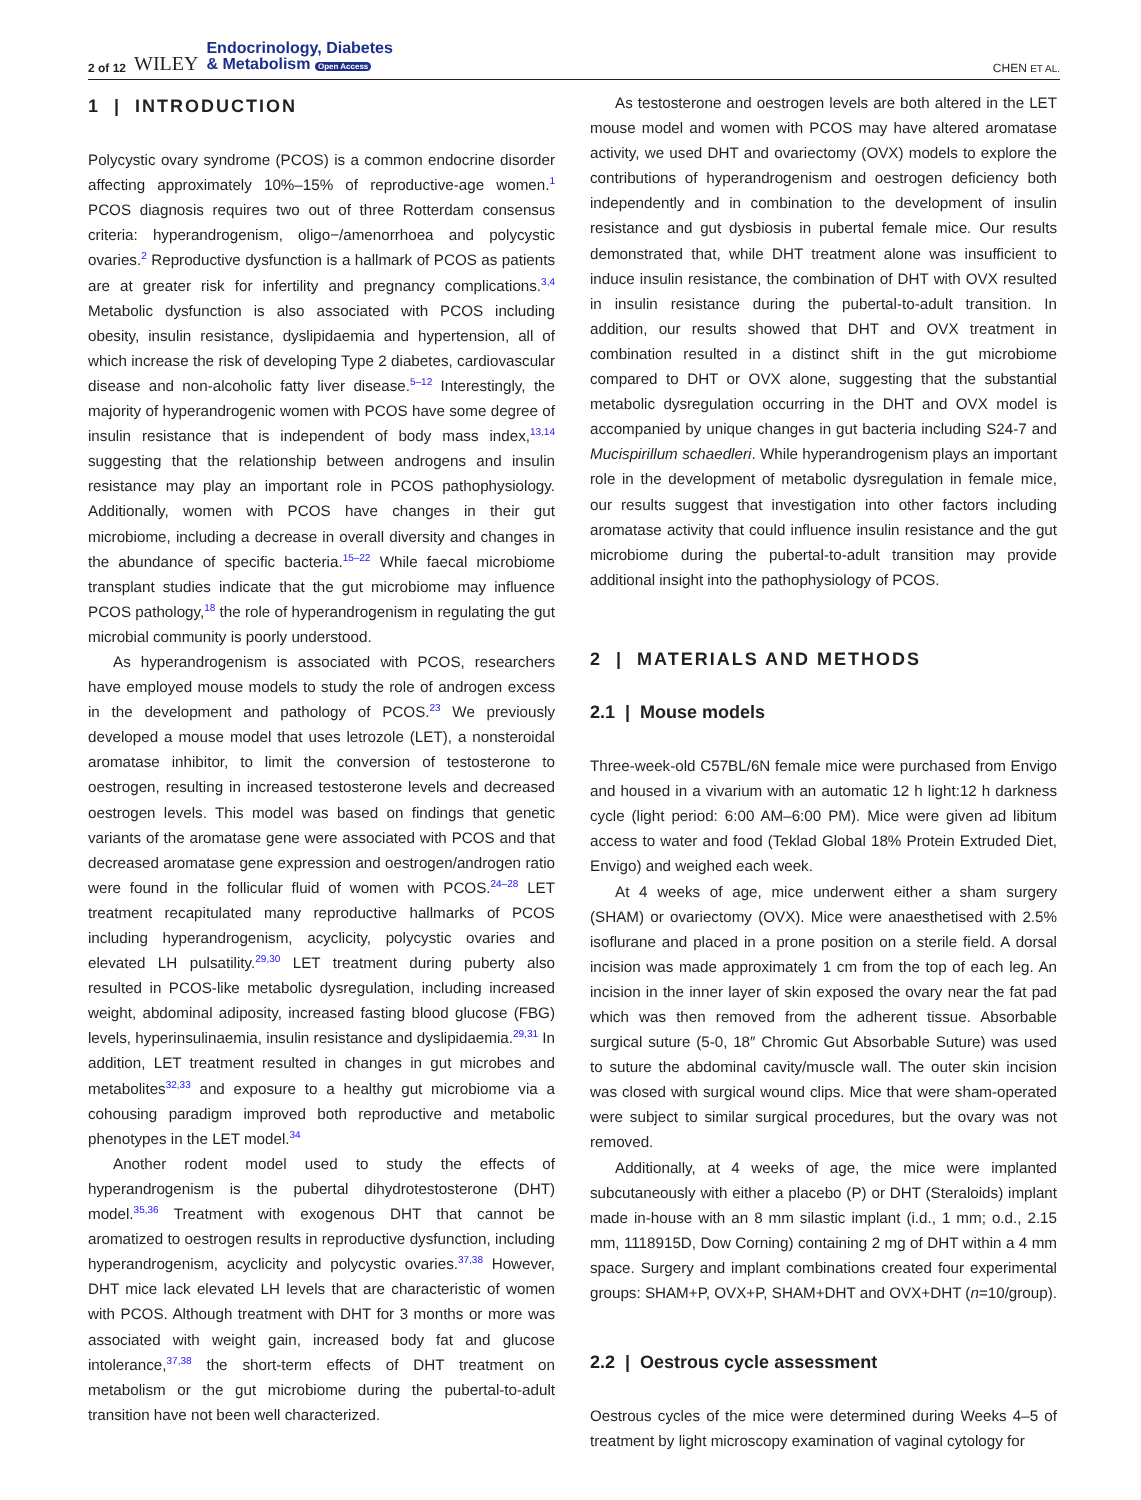2 of 12 WILEY Endocrinology, Diabetes
& Metabolism Open Access
CHEN ET AL.
1 | INTRODUCTION
Polycystic ovary syndrome (PCOS) is a common endocrine disorder affecting approximately 10%–15% of reproductive-age women.<sup>1</sup> PCOS diagnosis requires two out of three Rotterdam consensus criteria: hyperandrogenism, oligo−/amenorrhoea and polycystic ovaries.<sup>2</sup> Reproductive dysfunction is a hallmark of PCOS as patients are at greater risk for infertility and pregnancy complications.<sup>3,4</sup> Metabolic dysfunction is also associated with PCOS including obesity, insulin resistance, dyslipidaemia and hypertension, all of which increase the risk of developing Type 2 diabetes, cardiovascular disease and non-alcoholic fatty liver disease.<sup>5–12</sup> Interestingly, the majority of hyperandrogenic women with PCOS have some degree of insulin resistance that is independent of body mass index,<sup>13,14</sup> suggesting that the relationship between androgens and insulin resistance may play an important role in PCOS pathophysiology. Additionally, women with PCOS have changes in their gut microbiome, including a decrease in overall diversity and changes in the abundance of specific bacteria.<sup>15–22</sup> While faecal microbiome transplant studies indicate that the gut microbiome may influence PCOS pathology,<sup>18</sup> the role of hyperandrogenism in regulating the gut microbial community is poorly understood.
As hyperandrogenism is associated with PCOS, researchers have employed mouse models to study the role of androgen excess in the development and pathology of PCOS.<sup>23</sup> We previously developed a mouse model that uses letrozole (LET), a nonsteroidal aromatase inhibitor, to limit the conversion of testosterone to oestrogen, resulting in increased testosterone levels and decreased oestrogen levels. This model was based on findings that genetic variants of the aromatase gene were associated with PCOS and that decreased aromatase gene expression and oestrogen/androgen ratio were found in the follicular fluid of women with PCOS.<sup>24–28</sup> LET treatment recapitulated many reproductive hallmarks of PCOS including hyperandrogenism, acyclicity, polycystic ovaries and elevated LH pulsatility.<sup>29,30</sup> LET treatment during puberty also resulted in PCOS-like metabolic dysregulation, including increased weight, abdominal adiposity, increased fasting blood glucose (FBG) levels, hyperinsulinaemia, insulin resistance and dyslipidaemia.<sup>29,31</sup> In addition, LET treatment resulted in changes in gut microbes and metabolites<sup>32,33</sup> and exposure to a healthy gut microbiome via a cohousing paradigm improved both reproductive and metabolic phenotypes in the LET model.<sup>34</sup>
Another rodent model used to study the effects of hyperandrogenism is the pubertal dihydrotestosterone (DHT) model.<sup>35,36</sup> Treatment with exogenous DHT that cannot be aromatized to oestrogen results in reproductive dysfunction, including hyperandrogenism, acyclicity and polycystic ovaries.<sup>37,38</sup> However, DHT mice lack elevated LH levels that are characteristic of women with PCOS. Although treatment with DHT for 3 months or more was associated with weight gain, increased body fat and glucose intolerance,<sup>37,38</sup> the short-term effects of DHT treatment on metabolism or the gut microbiome during the pubertal-to-adult transition have not been well characterized.
As testosterone and oestrogen levels are both altered in the LET mouse model and women with PCOS may have altered aromatase activity, we used DHT and ovariectomy (OVX) models to explore the contributions of hyperandrogenism and oestrogen deficiency both independently and in combination to the development of insulin resistance and gut dysbiosis in pubertal female mice. Our results demonstrated that, while DHT treatment alone was insufficient to induce insulin resistance, the combination of DHT with OVX resulted in insulin resistance during the pubertal-to-adult transition. In addition, our results showed that DHT and OVX treatment in combination resulted in a distinct shift in the gut microbiome compared to DHT or OVX alone, suggesting that the substantial metabolic dysregulation occurring in the DHT and OVX model is accompanied by unique changes in gut bacteria including S24-7 and Mucispirillum schaedleri. While hyperandrogenism plays an important role in the development of metabolic dysregulation in female mice, our results suggest that investigation into other factors including aromatase activity that could influence insulin resistance and the gut microbiome during the pubertal-to-adult transition may provide additional insight into the pathophysiology of PCOS.
2 | MATERIALS AND METHODS
2.1 | Mouse models
Three-week-old C57BL/6N female mice were purchased from Envigo and housed in a vivarium with an automatic 12 h light:12 h darkness cycle (light period: 6:00 AM–6:00 PM). Mice were given ad libitum access to water and food (Teklad Global 18% Protein Extruded Diet, Envigo) and weighed each week.
At 4 weeks of age, mice underwent either a sham surgery (SHAM) or ovariectomy (OVX). Mice were anaesthetised with 2.5% isoflurane and placed in a prone position on a sterile field. A dorsal incision was made approximately 1 cm from the top of each leg. An incision in the inner layer of skin exposed the ovary near the fat pad which was then removed from the adherent tissue. Absorbable surgical suture (5-0, 18″ Chromic Gut Absorbable Suture) was used to suture the abdominal cavity/muscle wall. The outer skin incision was closed with surgical wound clips. Mice that were sham-operated were subject to similar surgical procedures, but the ovary was not removed.
Additionally, at 4 weeks of age, the mice were implanted subcutaneously with either a placebo (P) or DHT (Steraloids) implant made in-house with an 8 mm silastic implant (i.d., 1 mm; o.d., 2.15 mm, 1118915D, Dow Corning) containing 2 mg of DHT within a 4 mm space. Surgery and implant combinations created four experimental groups: SHAM+P, OVX+P, SHAM+DHT and OVX+DHT (n=10/group).
2.2 | Oestrous cycle assessment
Oestrous cycles of the mice were determined during Weeks 4–5 of treatment by light microscopy examination of vaginal cytology for